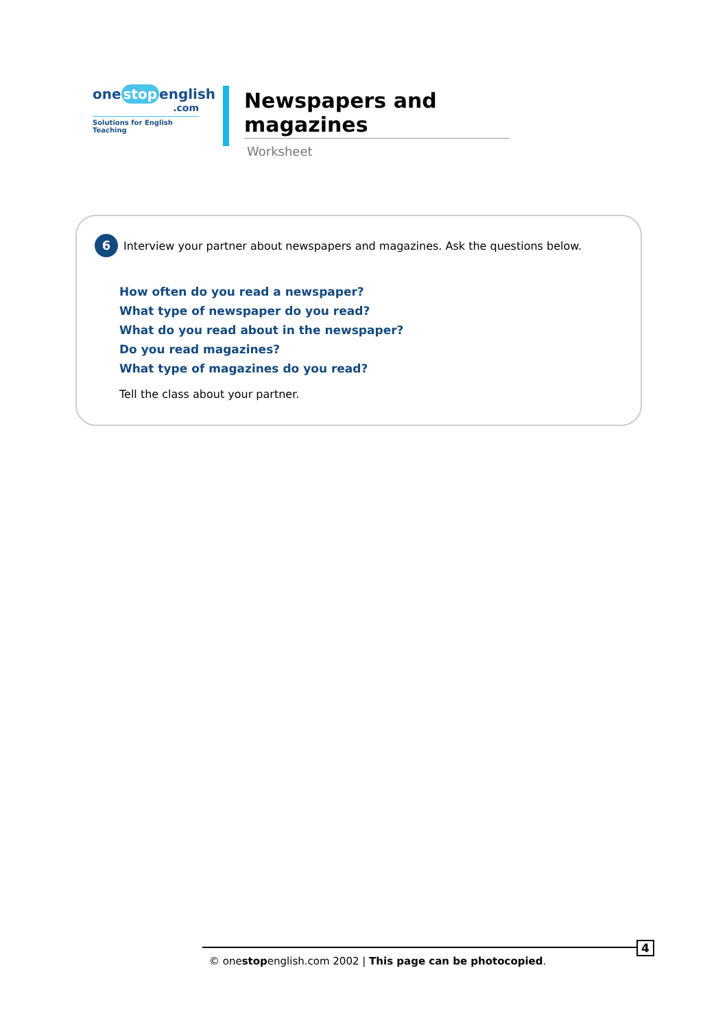one stop english
.com
Solutions for English Teaching
Newspapers and magazines
Worksheet
6
Interview your partner about newspapers and magazines. Ask the questions below.
How often do you read a newspaper?
What type of newspaper do you read?
What do you read about in the newspaper?
Do you read magazines?
What type of magazines do you read?
Tell the class about your partner.
© onestopenglish.com 2002 | This page can be photocopied. 4